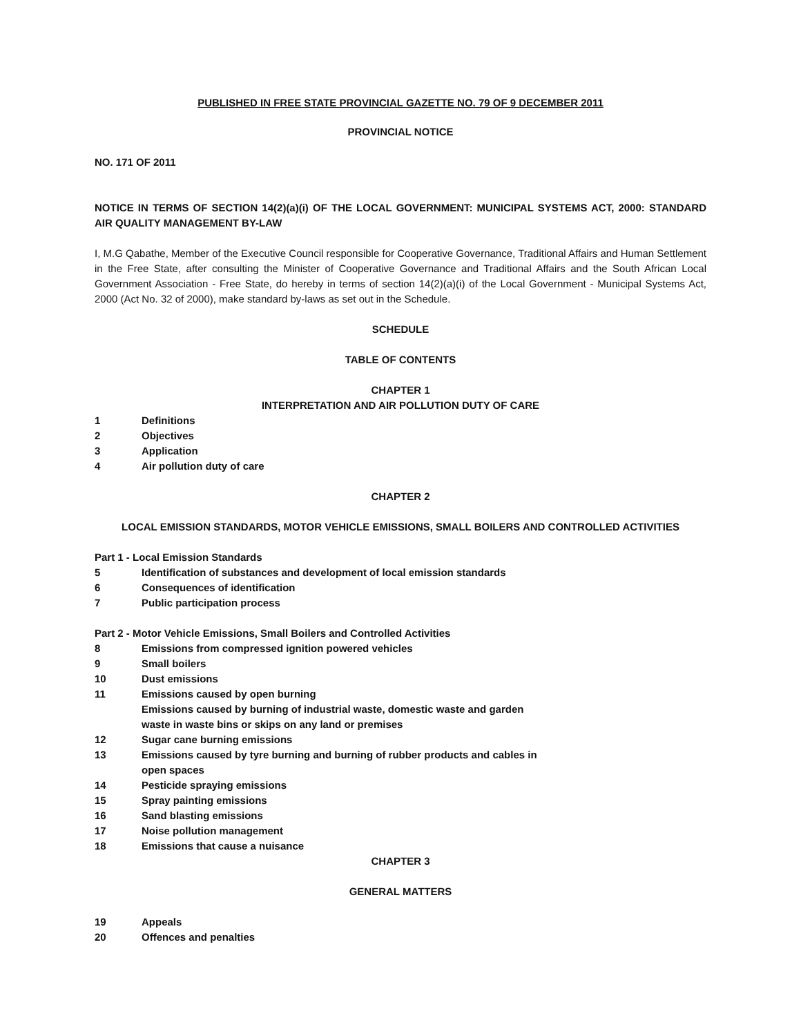PUBLISHED IN FREE STATE PROVINCIAL GAZETTE NO. 79 OF 9 DECEMBER 2011
PROVINCIAL NOTICE
NO. 171 OF 2011
NOTICE IN TERMS OF SECTION 14(2)(a)(i) OF THE LOCAL GOVERNMENT: MUNICIPAL SYSTEMS ACT, 2000: STANDARD AIR QUALITY MANAGEMENT BY-LAW
I, M.G Qabathe, Member of the Executive Council responsible for Cooperative Governance, Traditional Affairs and Human Settlement in the Free State, after consulting the Minister of Cooperative Governance and Traditional Affairs and the South African Local Government Association - Free State, do hereby in terms of section 14(2)(a)(i) of the Local Government - Municipal Systems Act, 2000 (Act No. 32 of 2000), make standard by-laws as set out in the Schedule.
SCHEDULE
TABLE OF CONTENTS
CHAPTER 1
INTERPRETATION AND AIR POLLUTION DUTY OF CARE
1 Definitions
2 Objectives
3 Application
4 Air pollution duty of care
CHAPTER 2
LOCAL EMISSION STANDARDS, MOTOR VEHICLE EMISSIONS, SMALL BOILERS AND CONTROLLED ACTIVITIES
Part 1 - Local Emission Standards
5 Identification of substances and development of local emission standards
6 Consequences of identification
7 Public participation process
Part 2 - Motor Vehicle Emissions, Small Boilers and Controlled Activities
8 Emissions from compressed ignition powered vehicles
9 Small boilers
10 Dust emissions
11 Emissions caused by open burning
Emissions caused by burning of industrial waste, domestic waste and garden
waste in waste bins or skips on any land or premises
12 Sugar cane burning emissions
13 Emissions caused by tyre burning and burning of rubber products and cables in
open spaces
14 Pesticide spraying emissions
15 Spray painting emissions
16 Sand blasting emissions
17 Noise pollution management
18 Emissions that cause a nuisance
CHAPTER 3
GENERAL MATTERS
19 Appeals
20 Offences and penalties